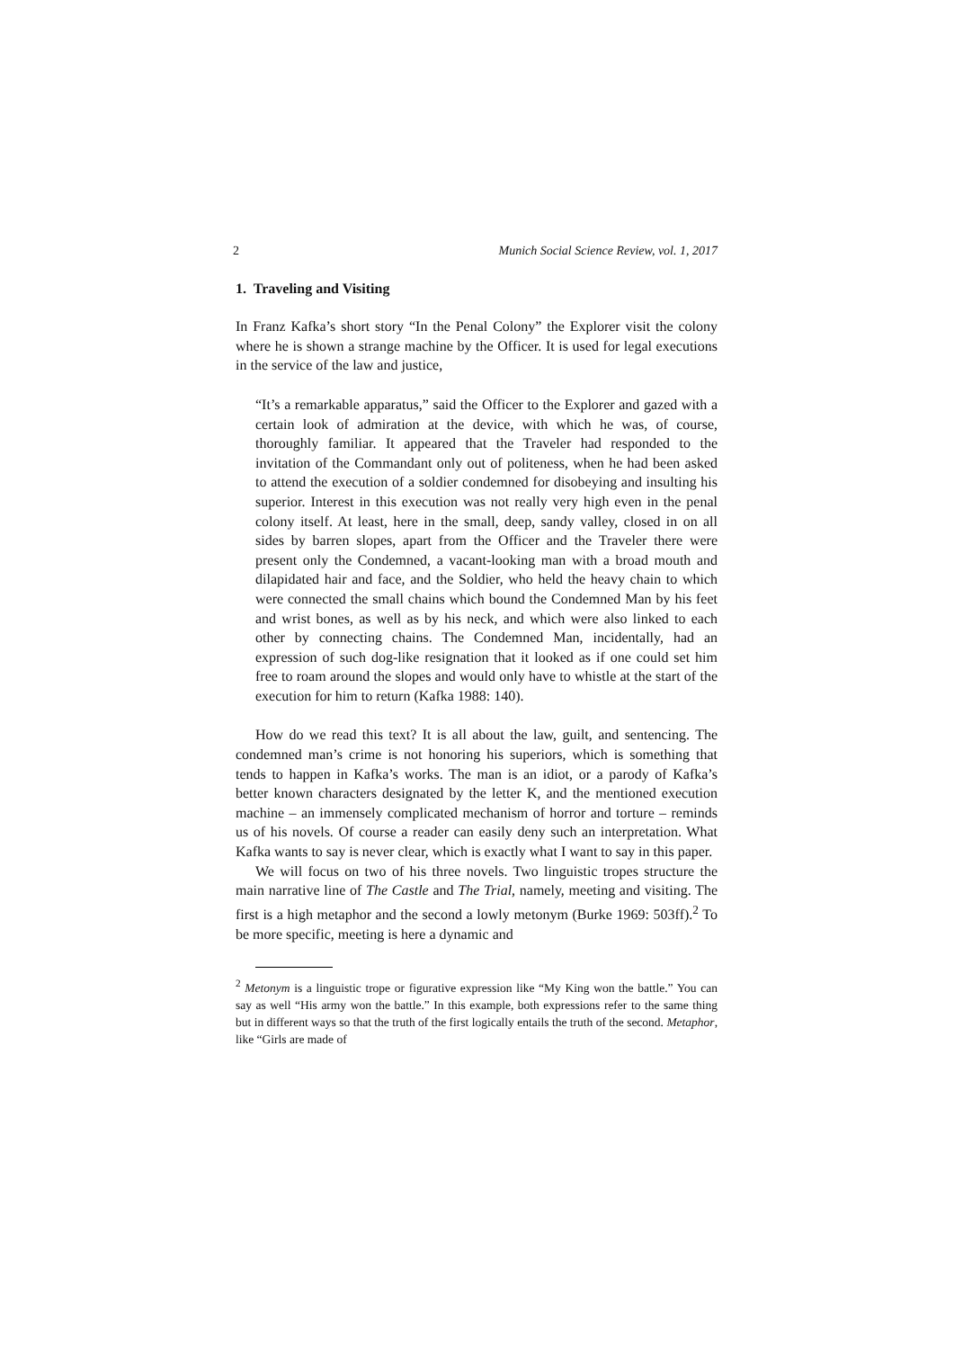2 Munich Social Science Review, vol. 1, 2017
1. Traveling and Visiting
In Franz Kafka’s short story “In the Penal Colony” the Explorer visit the colony where he is shown a strange machine by the Officer. It is used for legal executions in the service of the law and justice,
“It’s a remarkable apparatus,” said the Officer to the Explorer and gazed with a certain look of admiration at the device, with which he was, of course, thoroughly familiar. It appeared that the Traveler had responded to the invitation of the Commandant only out of politeness, when he had been asked to attend the execution of a soldier condemned for disobeying and insulting his superior. Interest in this execution was not really very high even in the penal colony itself. At least, here in the small, deep, sandy valley, closed in on all sides by barren slopes, apart from the Officer and the Traveler there were present only the Condemned, a vacant-looking man with a broad mouth and dilapidated hair and face, and the Soldier, who held the heavy chain to which were connected the small chains which bound the Condemned Man by his feet and wrist bones, as well as by his neck, and which were also linked to each other by connecting chains. The Condemned Man, incidentally, had an expression of such dog-like resignation that it looked as if one could set him free to roam around the slopes and would only have to whistle at the start of the execution for him to return (Kafka 1988: 140).
How do we read this text? It is all about the law, guilt, and sentencing. The condemned man’s crime is not honoring his superiors, which is something that tends to happen in Kafka’s works. The man is an idiot, or a parody of Kafka’s better known characters designated by the letter K, and the mentioned execution machine – an immensely complicated mechanism of horror and torture – reminds us of his novels. Of course a reader can easily deny such an interpretation. What Kafka wants to say is never clear, which is exactly what I want to say in this paper.
We will focus on two of his three novels. Two linguistic tropes structure the main narrative line of The Castle and The Trial, namely, meeting and visiting. The first is a high metaphor and the second a lowly metonym (Burke 1969: 503ff).<sup>2</sup> To be more specific, meeting is here a dynamic and
<sup>2</sup> Metonym is a linguistic trope or figurative expression like “My King won the battle.” You can say as well “His army won the battle.” In this example, both expressions refer to the same thing but in different ways so that the truth of the first logically entails the truth of the second. Metaphor, like “Girls are made of